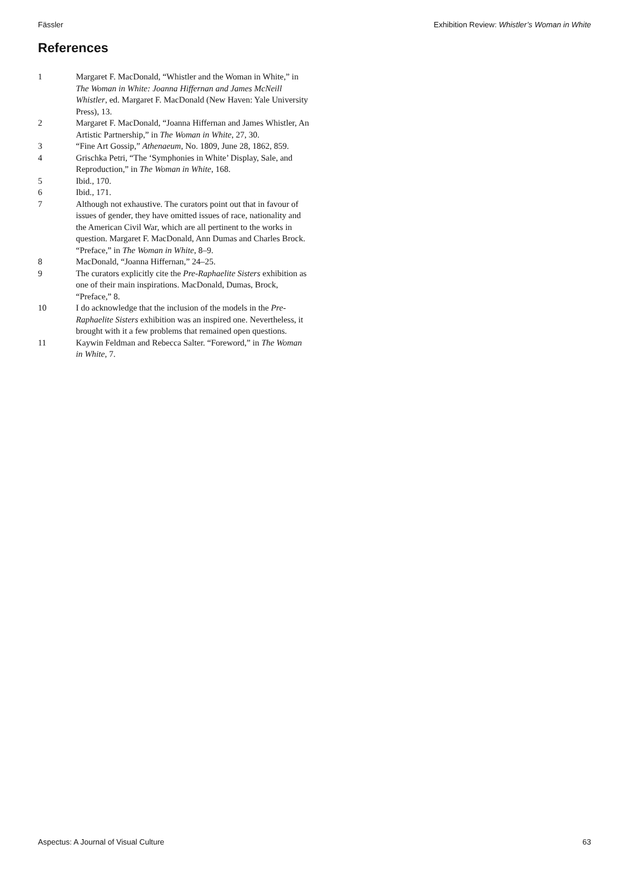Fässler Exhibition Review: Whistler’s Woman in White
References
1 Margaret F. MacDonald, “Whistler and the Woman in White,” in The Woman in White: Joanna Hiffernan and James McNeill Whistler, ed. Margaret F. MacDonald (New Haven: Yale University Press), 13.
2 Margaret F. MacDonald, “Joanna Hiffernan and James Whistler, An Artistic Partnership,” in The Woman in White, 27, 30.
3 “Fine Art Gossip,” Athenaeum, No. 1809, June 28, 1862, 859.
4 Grischka Petri, “The ‘Symphonies in White’ Display, Sale, and Reproduction,” in The Woman in White, 168.
5 Ibid., 170.
6 Ibid., 171.
7 Although not exhaustive. The curators point out that in favour of issues of gender, they have omitted issues of race, nationality and the American Civil War, which are all pertinent to the works in question. Margaret F. MacDonald, Ann Dumas and Charles Brock. “Preface,” in The Woman in White, 8–9.
8 MacDonald, “Joanna Hiffernan,” 24–25.
9 The curators explicitly cite the Pre-Raphaelite Sisters exhibition as one of their main inspirations. MacDonald, Dumas, Brock, “Preface,” 8.
10 I do acknowledge that the inclusion of the models in the Pre-Raphaelite Sisters exhibition was an inspired one. Nevertheless, it brought with it a few problems that remained open questions.
11 Kaywin Feldman and Rebecca Salter. “Foreword,” in The Woman in White, 7.
Aspectus: A Journal of Visual Culture 63